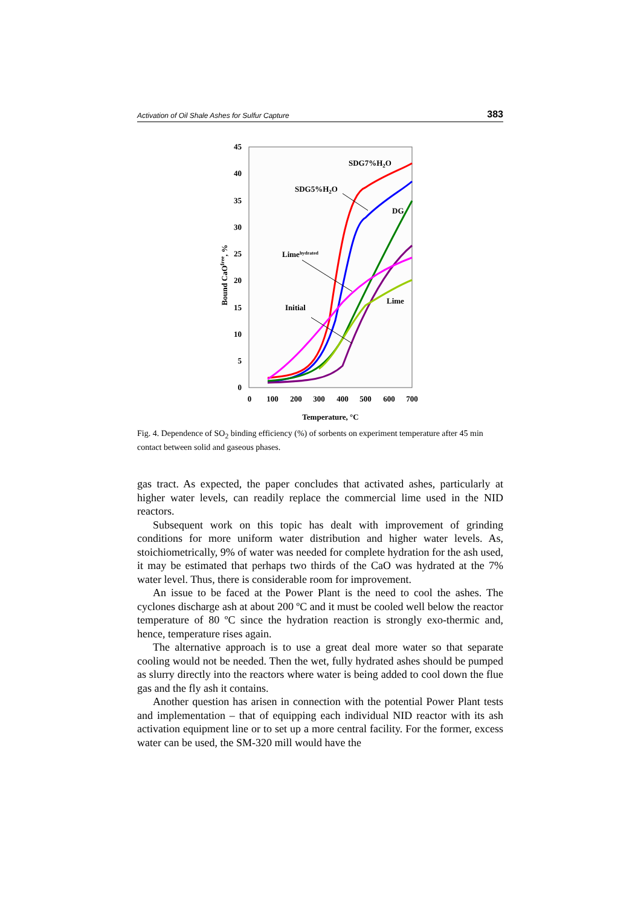Activation of Oil Shale Ashes for Sulfur Capture 383
45
40
35
30
25
20
15
10
5
0
0
100
200
300
400
500
600
700
Temperature, °C
Bound CaOfree, %
SDG7%H2O
SDG5%H2O
DG
Limehydrated
Initial
Lime
Fig. 4. Dependence of SO<sub>2</sub> binding efficiency (%) of sorbents on experiment temperature after 45 min contact between solid and gaseous phases.
gas tract. As expected, the paper concludes that activated ashes, particularly at higher water levels, can readily replace the commercial lime used in the NID reactors.
Subsequent work on this topic has dealt with improvement of grinding conditions for more uniform water distribution and higher water levels. As, stoichiometrically, 9% of water was needed for complete hydration for the ash used, it may be estimated that perhaps two thirds of the CaO was hydrated at the 7% water level. Thus, there is considerable room for improvement.
An issue to be faced at the Power Plant is the need to cool the ashes. The cyclones discharge ash at about 200 ºC and it must be cooled well below the reactor temperature of 80 ºC since the hydration reaction is strongly exo-thermic and, hence, temperature rises again.
The alternative approach is to use a great deal more water so that separate cooling would not be needed. Then the wet, fully hydrated ashes should be pumped as slurry directly into the reactors where water is being added to cool down the flue gas and the fly ash it contains.
Another question has arisen in connection with the potential Power Plant tests and implementation – that of equipping each individual NID reactor with its ash activation equipment line or to set up a more central facility. For the former, excess water can be used, the SM-320 mill would have the